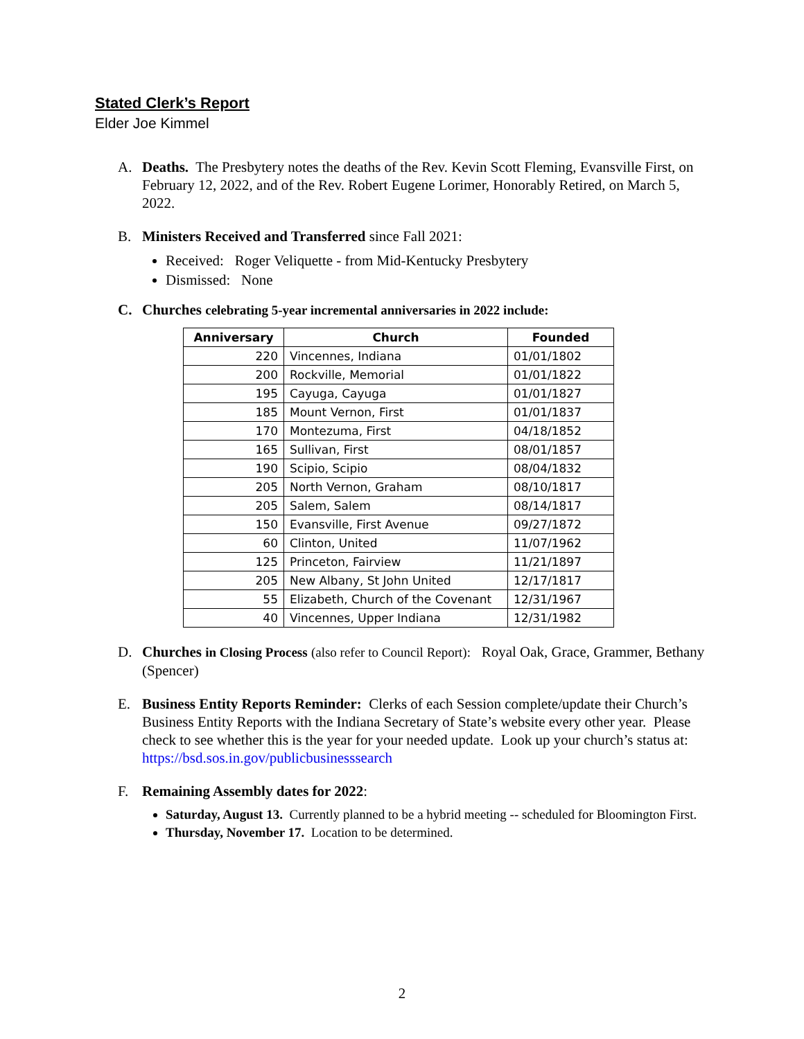Stated Clerk’s Report
Elder Joe Kimmel
A. Deaths. The Presbytery notes the deaths of the Rev. Kevin Scott Fleming, Evansville First, on February 12, 2022, and of the Rev. Robert Eugene Lorimer, Honorably Retired, on March 5, 2022.
B. Ministers Received and Transferred since Fall 2021:
Received: Roger Veliquette - from Mid-Kentucky Presbytery
Dismissed: None
C. Churches celebrating 5-year incremental anniversaries in 2022 include:
| Anniversary | Church | Founded |
| --- | --- | --- |
| 220 | Vincennes, Indiana | 01/01/1802 |
| 200 | Rockville, Memorial | 01/01/1822 |
| 195 | Cayuga, Cayuga | 01/01/1827 |
| 185 | Mount Vernon, First | 01/01/1837 |
| 170 | Montezuma, First | 04/18/1852 |
| 165 | Sullivan, First | 08/01/1857 |
| 190 | Scipio, Scipio | 08/04/1832 |
| 205 | North Vernon, Graham | 08/10/1817 |
| 205 | Salem, Salem | 08/14/1817 |
| 150 | Evansville, First Avenue | 09/27/1872 |
| 60 | Clinton, United | 11/07/1962 |
| 125 | Princeton, Fairview | 11/21/1897 |
| 205 | New Albany, St John United | 12/17/1817 |
| 55 | Elizabeth, Church of the Covenant | 12/31/1967 |
| 40 | Vincennes, Upper Indiana | 12/31/1982 |
D. Churches in Closing Process (also refer to Council Report): Royal Oak, Grace, Grammer, Bethany (Spencer)
E. Business Entity Reports Reminder: Clerks of each Session complete/update their Church’s Business Entity Reports with the Indiana Secretary of State’s website every other year. Please check to see whether this is the year for your needed update. Look up your church’s status at: https://bsd.sos.in.gov/publicbusinesssearch
F. Remaining Assembly dates for 2022:
Saturday, August 13. Currently planned to be a hybrid meeting -- scheduled for Bloomington First.
Thursday, November 17. Location to be determined.
2